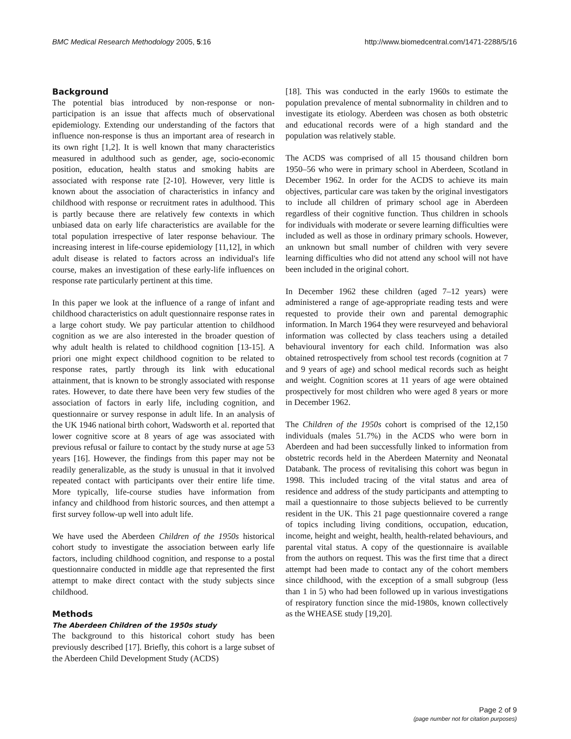BMC Medical Research Methodology 2005, 5:16 http://www.biomedcentral.com/1471-2288/5/16
Background
The potential bias introduced by non-response or non-participation is an issue that affects much of observational epidemiology. Extending our understanding of the factors that influence non-response is thus an important area of research in its own right [1,2]. It is well known that many characteristics measured in adulthood such as gender, age, socio-economic position, education, health status and smoking habits are associated with response rate [2-10]. However, very little is known about the association of characteristics in infancy and childhood with response or recruitment rates in adulthood. This is partly because there are relatively few contexts in which unbiased data on early life characteristics are available for the total population irrespective of later response behaviour. The increasing interest in life-course epidemiology [11,12], in which adult disease is related to factors across an individual's life course, makes an investigation of these early-life influences on response rate particularly pertinent at this time.
In this paper we look at the influence of a range of infant and childhood characteristics on adult questionnaire response rates in a large cohort study. We pay particular attention to childhood cognition as we are also interested in the broader question of why adult health is related to childhood cognition [13-15]. A priori one might expect childhood cognition to be related to response rates, partly through its link with educational attainment, that is known to be strongly associated with response rates. However, to date there have been very few studies of the association of factors in early life, including cognition, and questionnaire or survey response in adult life. In an analysis of the UK 1946 national birth cohort, Wadsworth et al. reported that lower cognitive score at 8 years of age was associated with previous refusal or failure to contact by the study nurse at age 53 years [16]. However, the findings from this paper may not be readily generalizable, as the study is unusual in that it involved repeated contact with participants over their entire life time. More typically, life-course studies have information from infancy and childhood from historic sources, and then attempt a first survey follow-up well into adult life.
We have used the Aberdeen Children of the 1950s historical cohort study to investigate the association between early life factors, including childhood cognition, and response to a postal questionnaire conducted in middle age that represented the first attempt to make direct contact with the study subjects since childhood.
Methods
The Aberdeen Children of the 1950s study
The background to this historical cohort study has been previously described [17]. Briefly, this cohort is a large subset of the Aberdeen Child Development Study (ACDS)
[18]. This was conducted in the early 1960s to estimate the population prevalence of mental subnormality in children and to investigate its etiology. Aberdeen was chosen as both obstetric and educational records were of a high standard and the population was relatively stable.
The ACDS was comprised of all 15 thousand children born 1950–56 who were in primary school in Aberdeen, Scotland in December 1962. In order for the ACDS to achieve its main objectives, particular care was taken by the original investigators to include all children of primary school age in Aberdeen regardless of their cognitive function. Thus children in schools for individuals with moderate or severe learning difficulties were included as well as those in ordinary primary schools. However, an unknown but small number of children with very severe learning difficulties who did not attend any school will not have been included in the original cohort.
In December 1962 these children (aged 7–12 years) were administered a range of age-appropriate reading tests and were requested to provide their own and parental demographic information. In March 1964 they were resurveyed and behavioral information was collected by class teachers using a detailed behavioural inventory for each child. Information was also obtained retrospectively from school test records (cognition at 7 and 9 years of age) and school medical records such as height and weight. Cognition scores at 11 years of age were obtained prospectively for most children who were aged 8 years or more in December 1962.
The Children of the 1950s cohort is comprised of the 12,150 individuals (males 51.7%) in the ACDS who were born in Aberdeen and had been successfully linked to information from obstetric records held in the Aberdeen Maternity and Neonatal Databank. The process of revitalising this cohort was begun in 1998. This included tracing of the vital status and area of residence and address of the study participants and attempting to mail a questionnaire to those subjects believed to be currently resident in the UK. This 21 page questionnaire covered a range of topics including living conditions, occupation, education, income, height and weight, health, health-related behaviours, and parental vital status. A copy of the questionnaire is available from the authors on request. This was the first time that a direct attempt had been made to contact any of the cohort members since childhood, with the exception of a small subgroup (less than 1 in 5) who had been followed up in various investigations of respiratory function since the mid-1980s, known collectively as the WHEASE study [19,20].
Page 2 of 9
(page number not for citation purposes)